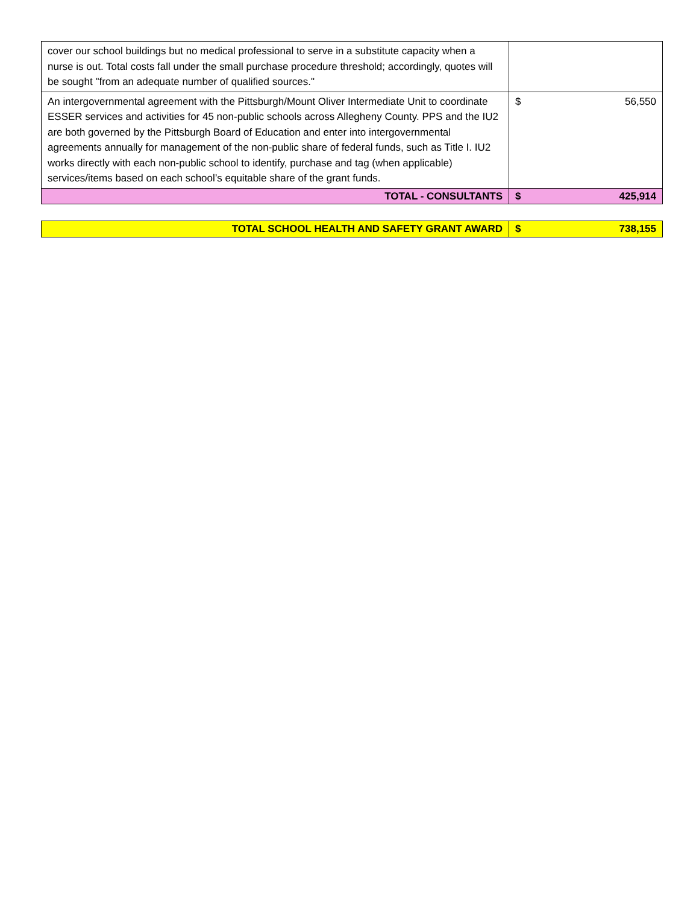| cover our school buildings but no medical professional to serve in a substitute capacity when a nurse is out. Total costs fall under the small purchase procedure threshold; accordingly, quotes will be sought "from an adequate number of qualified sources." | | |
| An intergovernmental agreement with the Pittsburgh/Mount Oliver Intermediate Unit to coordinate ESSER services and activities for 45 non-public schools across Allegheny County. PPS and the IU2 are both governed by the Pittsburgh Board of Education and enter into intergovernmental agreements annually for management of the non-public share of federal funds, such as Title I. IU2 works directly with each non-public school to identify, purchase and tag (when applicable) services/items based on each school’s equitable share of the grant funds. | $ | 56,550 |
| TOTAL - CONSULTANTS | $ | 425,914 |
| TOTAL SCHOOL HEALTH AND SAFETY GRANT AWARD | $ | 738,155 |